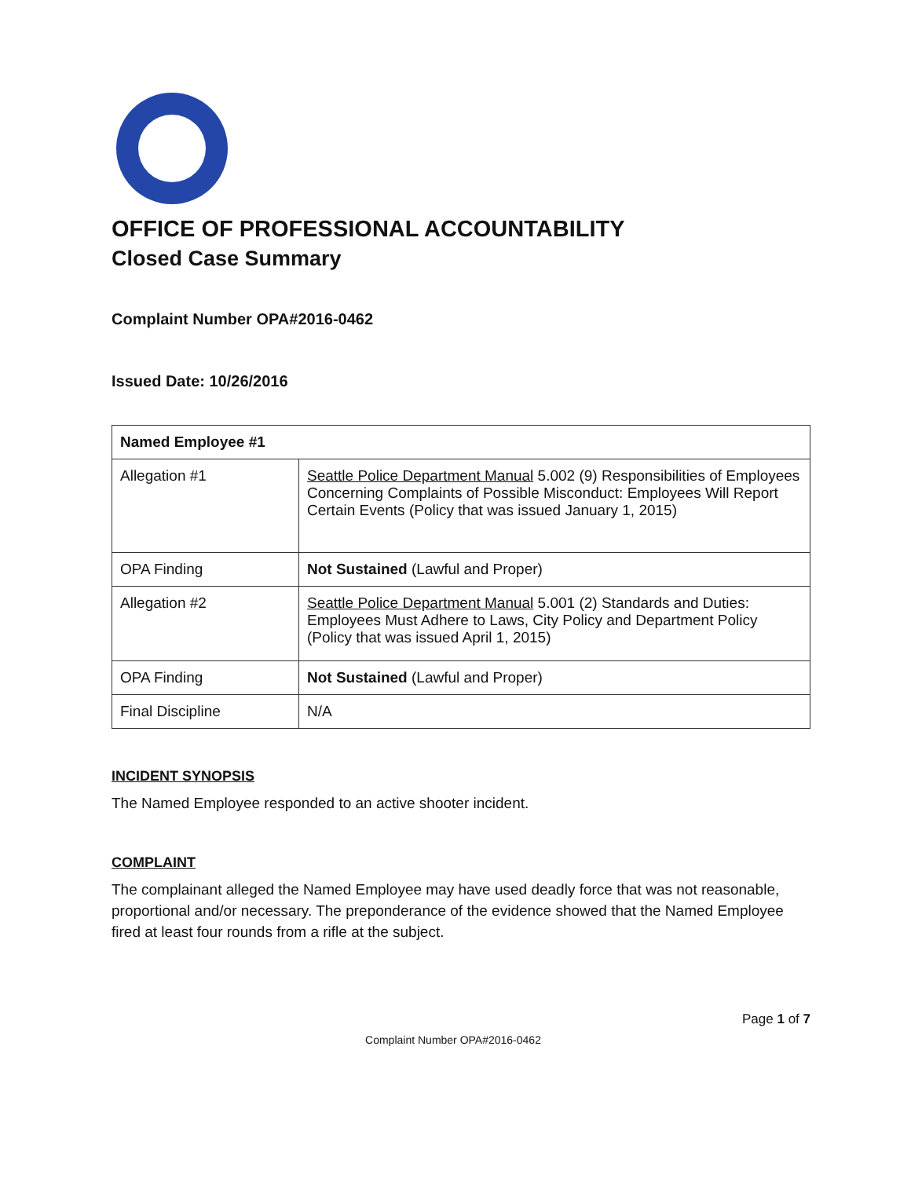OFFICE OF PROFESSIONAL ACCOUNTABILITY
Closed Case Summary
Complaint Number OPA#2016-0462
Issued Date: 10/26/2016
| Named Employee #1 | |
| Allegation #1 | Seattle Police Department Manual 5.002 (9) Responsibilities of Employees Concerning Complaints of Possible Misconduct: Employees Will Report Certain Events (Policy that was issued January 1, 2015) |
| OPA Finding | Not Sustained (Lawful and Proper) |
| Allegation #2 | Seattle Police Department Manual 5.001 (2) Standards and Duties: Employees Must Adhere to Laws, City Policy and Department Policy (Policy that was issued April 1, 2015) |
| OPA Finding | Not Sustained (Lawful and Proper) |
| Final Discipline | N/A |
INCIDENT SYNOPSIS
The Named Employee responded to an active shooter incident.
COMPLAINT
The complainant alleged the Named Employee may have used deadly force that was not reasonable, proportional and/or necessary. The preponderance of the evidence showed that the Named Employee fired at least four rounds from a rifle at the subject.
Page 1 of 7
Complaint Number OPA#2016-0462